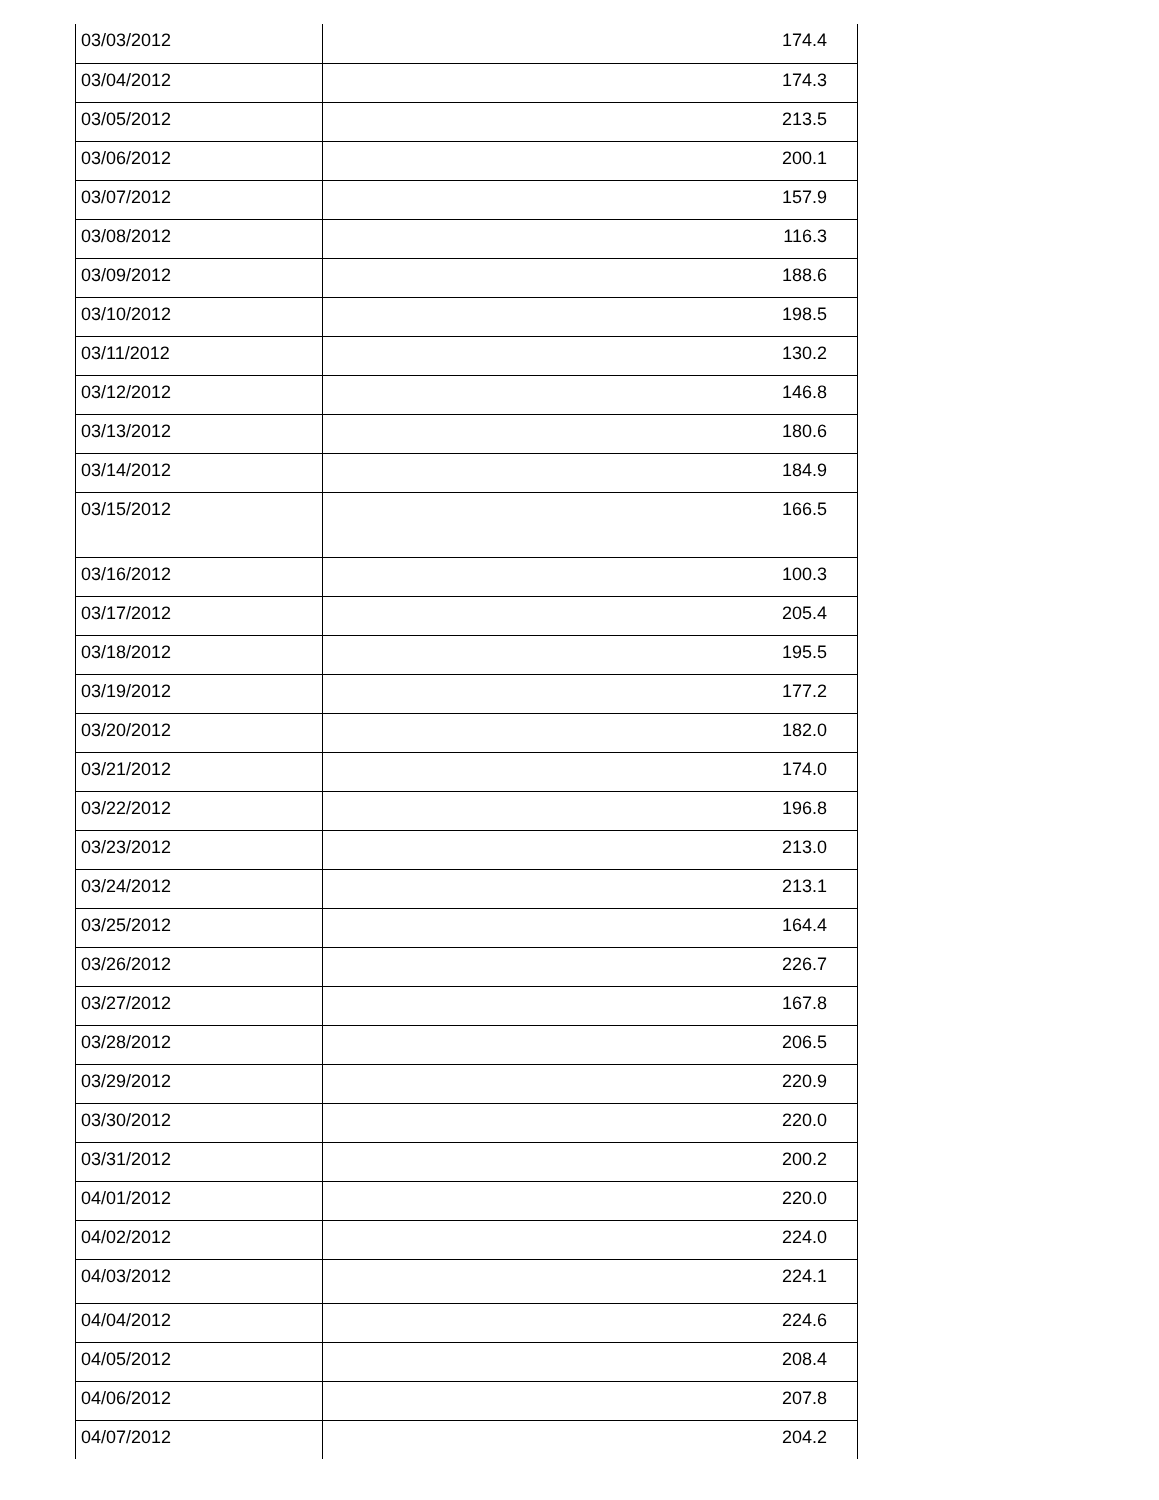| 03/03/2012 | 174.4 |
| 03/04/2012 | 174.3 |
| 03/05/2012 | 213.5 |
| 03/06/2012 | 200.1 |
| 03/07/2012 | 157.9 |
| 03/08/2012 | 116.3 |
| 03/09/2012 | 188.6 |
| 03/10/2012 | 198.5 |
| 03/11/2012 | 130.2 |
| 03/12/2012 | 146.8 |
| 03/13/2012 | 180.6 |
| 03/14/2012 | 184.9 |
| 03/15/2012 | 166.5 |
| 03/16/2012 | 100.3 |
| 03/17/2012 | 205.4 |
| 03/18/2012 | 195.5 |
| 03/19/2012 | 177.2 |
| 03/20/2012 | 182.0 |
| 03/21/2012 | 174.0 |
| 03/22/2012 | 196.8 |
| 03/23/2012 | 213.0 |
| 03/24/2012 | 213.1 |
| 03/25/2012 | 164.4 |
| 03/26/2012 | 226.7 |
| 03/27/2012 | 167.8 |
| 03/28/2012 | 206.5 |
| 03/29/2012 | 220.9 |
| 03/30/2012 | 220.0 |
| 03/31/2012 | 200.2 |
| 04/01/2012 | 220.0 |
| 04/02/2012 | 224.0 |
| 04/03/2012 | 224.1 |
| 04/04/2012 | 224.6 |
| 04/05/2012 | 208.4 |
| 04/06/2012 | 207.8 |
| 04/07/2012 | 204.2 |